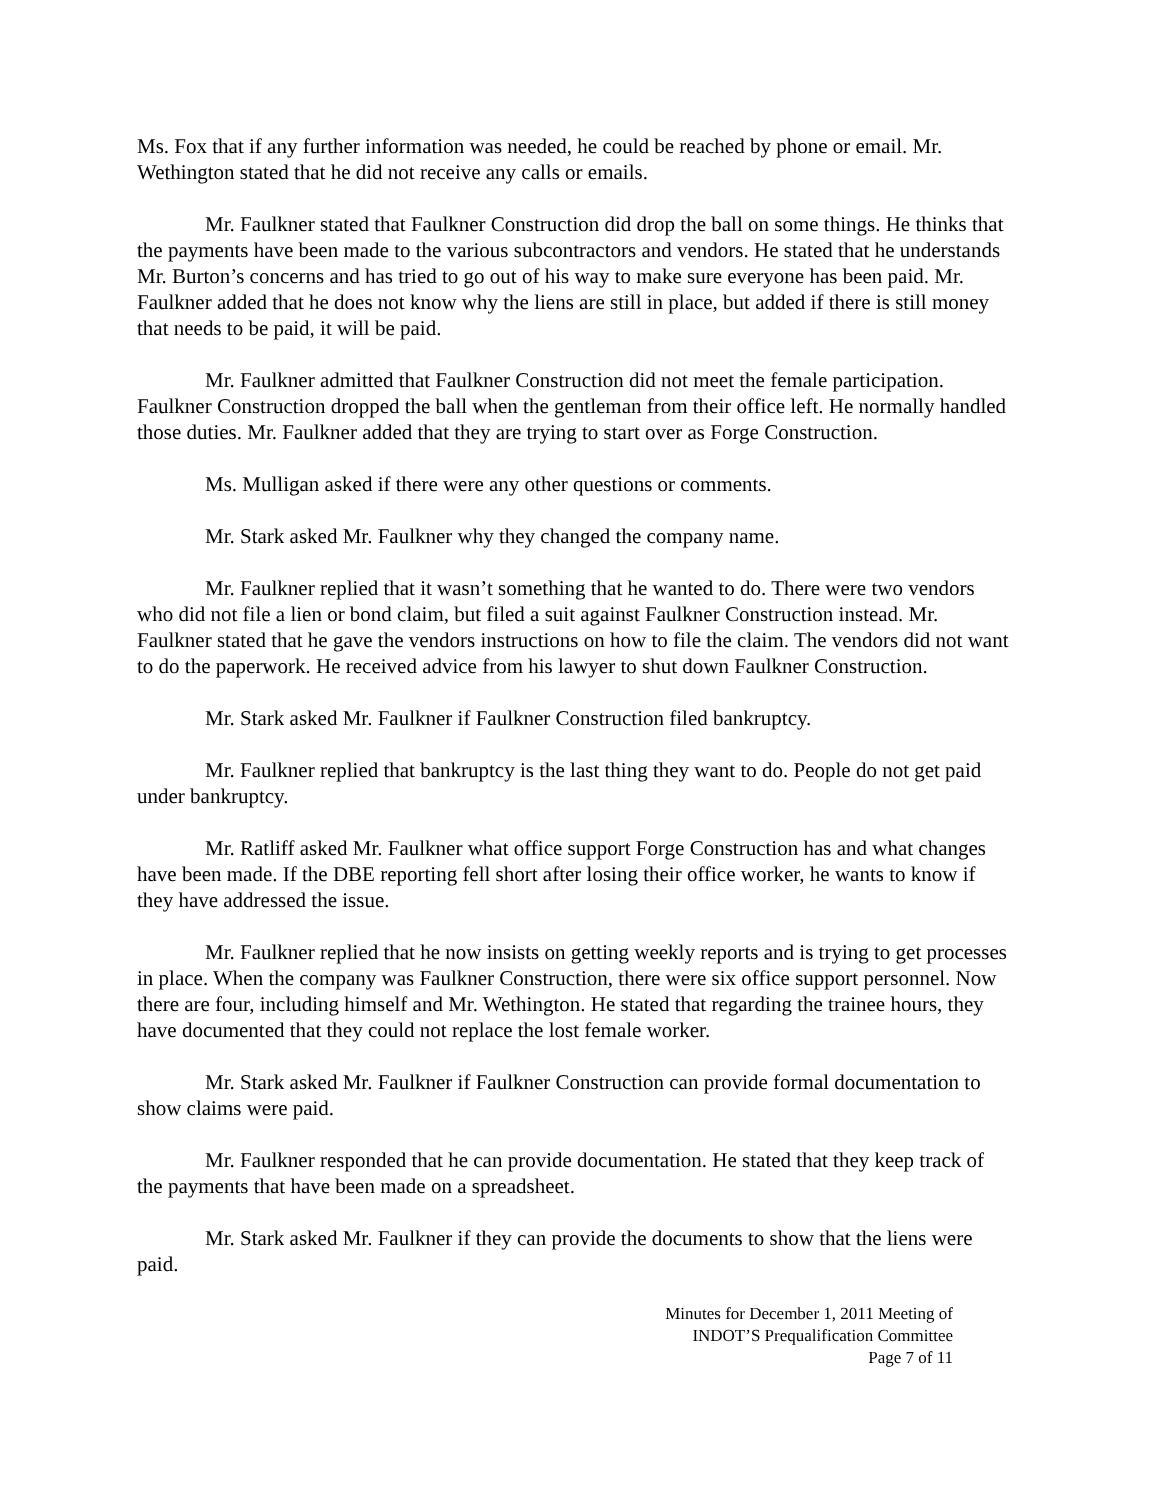Ms. Fox that if any further information was needed, he could be reached by phone or email. Mr. Wethington stated that he did not receive any calls or emails.
Mr. Faulkner stated that Faulkner Construction did drop the ball on some things. He thinks that the payments have been made to the various subcontractors and vendors. He stated that he understands Mr. Burton’s concerns and has tried to go out of his way to make sure everyone has been paid. Mr. Faulkner added that he does not know why the liens are still in place, but added if there is still money that needs to be paid, it will be paid.
Mr. Faulkner admitted that Faulkner Construction did not meet the female participation. Faulkner Construction dropped the ball when the gentleman from their office left. He normally handled those duties. Mr. Faulkner added that they are trying to start over as Forge Construction.
Ms. Mulligan asked if there were any other questions or comments.
Mr. Stark asked Mr. Faulkner why they changed the company name.
Mr. Faulkner replied that it wasn’t something that he wanted to do. There were two vendors who did not file a lien or bond claim, but filed a suit against Faulkner Construction instead. Mr. Faulkner stated that he gave the vendors instructions on how to file the claim. The vendors did not want to do the paperwork. He received advice from his lawyer to shut down Faulkner Construction.
Mr. Stark asked Mr. Faulkner if Faulkner Construction filed bankruptcy.
Mr. Faulkner replied that bankruptcy is the last thing they want to do. People do not get paid under bankruptcy.
Mr. Ratliff asked Mr. Faulkner what office support Forge Construction has and what changes have been made. If the DBE reporting fell short after losing their office worker, he wants to know if they have addressed the issue.
Mr. Faulkner replied that he now insists on getting weekly reports and is trying to get processes in place. When the company was Faulkner Construction, there were six office support personnel. Now there are four, including himself and Mr. Wethington. He stated that regarding the trainee hours, they have documented that they could not replace the lost female worker.
Mr. Stark asked Mr. Faulkner if Faulkner Construction can provide formal documentation to show claims were paid.
Mr. Faulkner responded that he can provide documentation. He stated that they keep track of the payments that have been made on a spreadsheet.
Mr. Stark asked Mr. Faulkner if they can provide the documents to show that the liens were paid.
Minutes for December 1, 2011 Meeting of
INDOT’S Prequalification Committee
Page 7 of 11